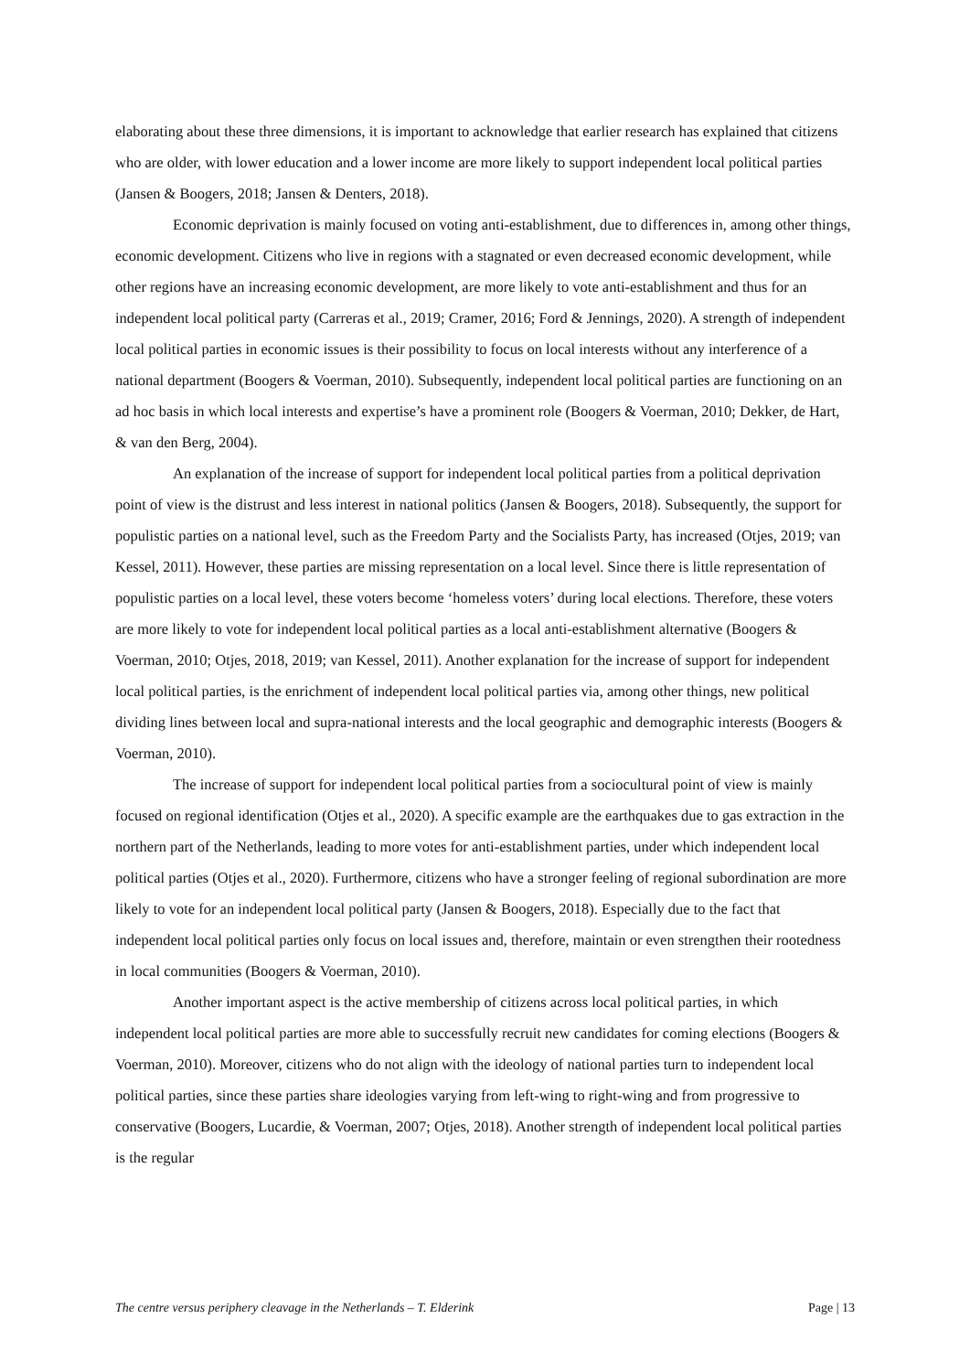elaborating about these three dimensions, it is important to acknowledge that earlier research has explained that citizens who are older, with lower education and a lower income are more likely to support independent local political parties (Jansen & Boogers, 2018; Jansen & Denters, 2018).
Economic deprivation is mainly focused on voting anti-establishment, due to differences in, among other things, economic development. Citizens who live in regions with a stagnated or even decreased economic development, while other regions have an increasing economic development, are more likely to vote anti-establishment and thus for an independent local political party (Carreras et al., 2019; Cramer, 2016; Ford & Jennings, 2020). A strength of independent local political parties in economic issues is their possibility to focus on local interests without any interference of a national department (Boogers & Voerman, 2010). Subsequently, independent local political parties are functioning on an ad hoc basis in which local interests and expertise’s have a prominent role (Boogers & Voerman, 2010; Dekker, de Hart, & van den Berg, 2004).
An explanation of the increase of support for independent local political parties from a political deprivation point of view is the distrust and less interest in national politics (Jansen & Boogers, 2018). Subsequently, the support for populistic parties on a national level, such as the Freedom Party and the Socialists Party, has increased (Otjes, 2019; van Kessel, 2011). However, these parties are missing representation on a local level. Since there is little representation of populistic parties on a local level, these voters become ‘homeless voters’ during local elections. Therefore, these voters are more likely to vote for independent local political parties as a local anti-establishment alternative (Boogers & Voerman, 2010; Otjes, 2018, 2019; van Kessel, 2011). Another explanation for the increase of support for independent local political parties, is the enrichment of independent local political parties via, among other things, new political dividing lines between local and supra-national interests and the local geographic and demographic interests (Boogers & Voerman, 2010).
The increase of support for independent local political parties from a sociocultural point of view is mainly focused on regional identification (Otjes et al., 2020). A specific example are the earthquakes due to gas extraction in the northern part of the Netherlands, leading to more votes for anti-establishment parties, under which independent local political parties (Otjes et al., 2020). Furthermore, citizens who have a stronger feeling of regional subordination are more likely to vote for an independent local political party (Jansen & Boogers, 2018). Especially due to the fact that independent local political parties only focus on local issues and, therefore, maintain or even strengthen their rootedness in local communities (Boogers & Voerman, 2010).
Another important aspect is the active membership of citizens across local political parties, in which independent local political parties are more able to successfully recruit new candidates for coming elections (Boogers & Voerman, 2010). Moreover, citizens who do not align with the ideology of national parties turn to independent local political parties, since these parties share ideologies varying from left-wing to right-wing and from progressive to conservative (Boogers, Lucardie, & Voerman, 2007; Otjes, 2018). Another strength of independent local political parties is the regular
The centre versus periphery cleavage in the Netherlands – T. Elderink Page | 13